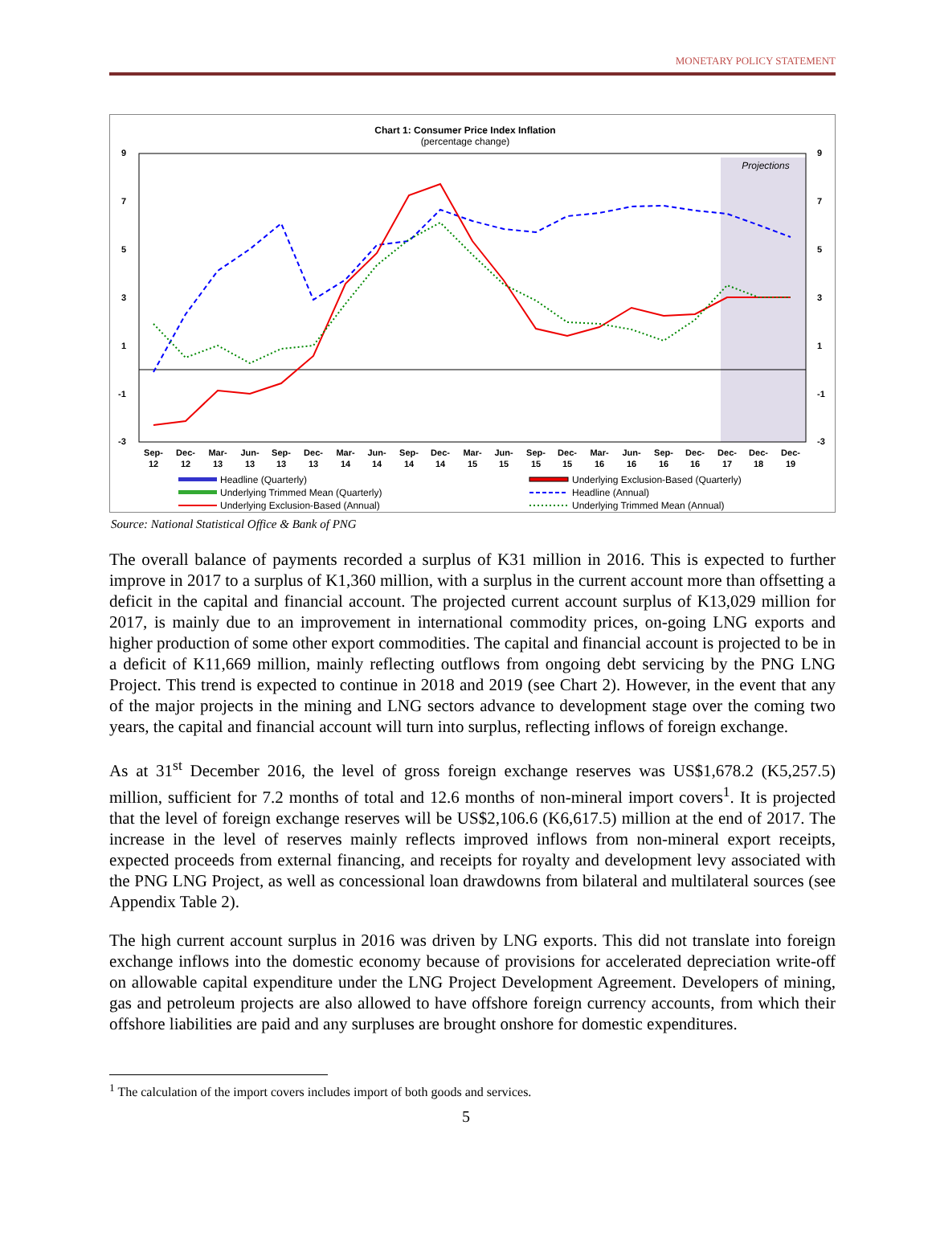MONETARY POLICY STATEMENT
Chart 1: Consumer Price Index Inflation
(percentage change)
Projections
9
7
5
3
1
-1
-3
9
7
5
3
1
-1
-3
Sep-
12
Dec-
12
Mar-
13
Jun-
13
Sep-
13
Dec-
13
Mar-
14
Jun-
14
Sep-
14
Dec-
14
Mar-
15
Jun-
15
Sep-
15
Dec-
15
Mar-
16
Jun-
16
Sep-
16
Dec-
16
Dec-
17
Dec-
18
Dec-
19
Headline (Quarterly)
Underlying Exclusion-Based (Quarterly)
Underlying Trimmed Mean (Quarterly)
Headline (Annual)
Underlying Exclusion-Based (Annual)
Underlying Trimmed Mean (Annual)
Source: National Statistical Office & Bank of PNG
The overall balance of payments recorded a surplus of K31 million in 2016. This is expected to further improve in 2017 to a surplus of K1,360 million, with a surplus in the current account more than offsetting a deficit in the capital and financial account. The projected current account surplus of K13,029 million for 2017, is mainly due to an improvement in international commodity prices, on-going LNG exports and higher production of some other export commodities. The capital and financial account is projected to be in a deficit of K11,669 million, mainly reflecting outflows from ongoing debt servicing by the PNG LNG Project. This trend is expected to continue in 2018 and 2019 (see Chart 2). However, in the event that any of the major projects in the mining and LNG sectors advance to development stage over the coming two years, the capital and financial account will turn into surplus, reflecting inflows of foreign exchange.
As at 31<sup>st</sup> December 2016, the level of gross foreign exchange reserves was US$1,678.2 (K5,257.5) million, sufficient for 7.2 months of total and 12.6 months of non-mineral import covers<sup>1</sup>. It is projected that the level of foreign exchange reserves will be US$2,106.6 (K6,617.5) million at the end of 2017. The increase in the level of reserves mainly reflects improved inflows from non-mineral export receipts, expected proceeds from external financing, and receipts for royalty and development levy associated with the PNG LNG Project, as well as concessional loan drawdowns from bilateral and multilateral sources (see Appendix Table 2).
The high current account surplus in 2016 was driven by LNG exports. This did not translate into foreign exchange inflows into the domestic economy because of provisions for accelerated depreciation write-off on allowable capital expenditure under the LNG Project Development Agreement. Developers of mining, gas and petroleum projects are also allowed to have offshore foreign currency accounts, from which their offshore liabilities are paid and any surpluses are brought onshore for domestic expenditures.
<sup>1</sup> The calculation of the import covers includes import of both goods and services.
5